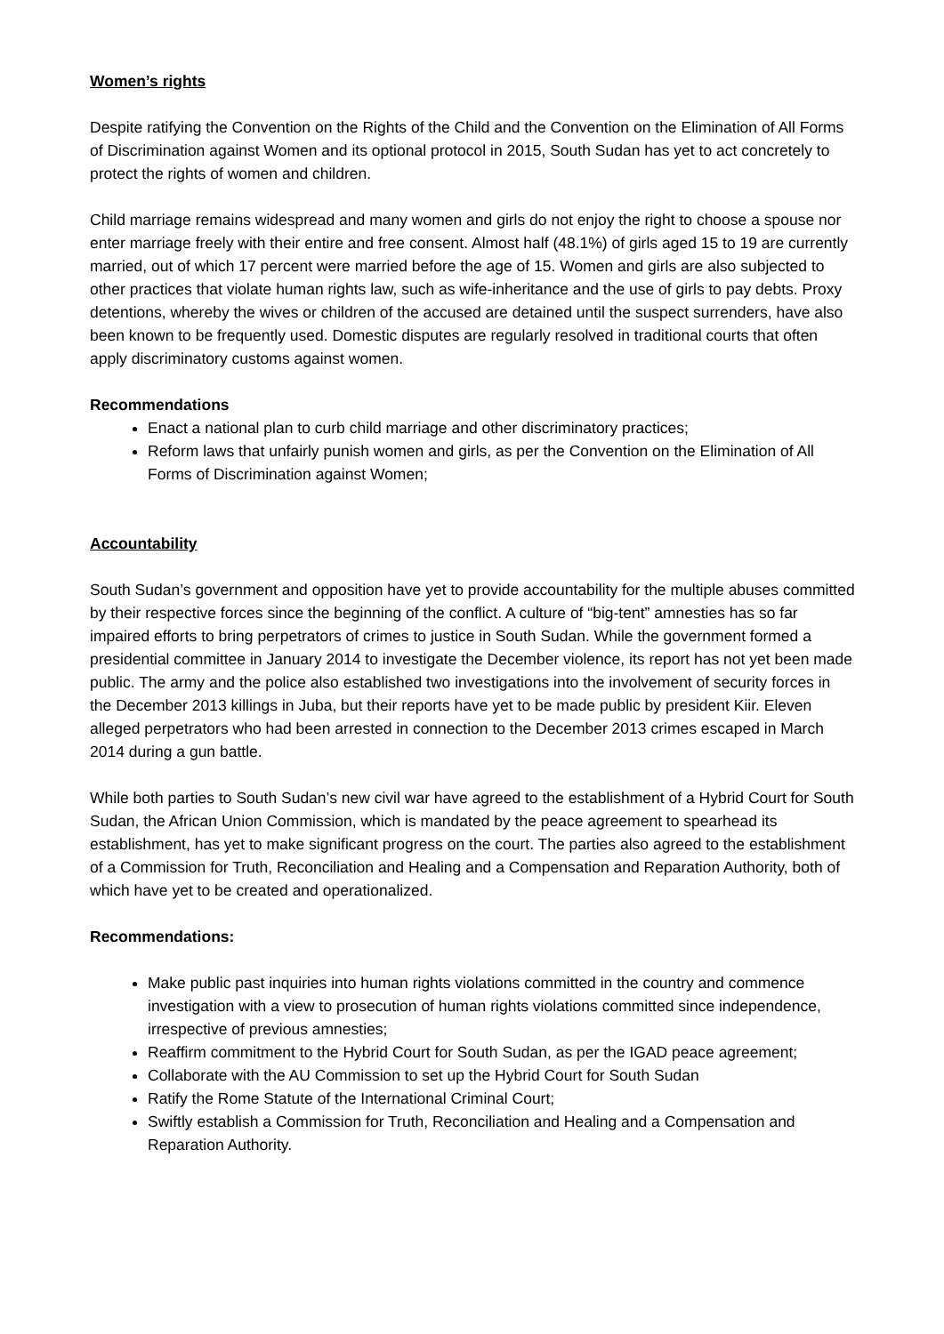Women’s rights
Despite ratifying the Convention on the Rights of the Child and the Convention on the Elimination of All Forms of Discrimination against Women and its optional protocol in 2015, South Sudan has yet to act concretely to protect the rights of women and children.
Child marriage remains widespread and many women and girls do not enjoy the right to choose a spouse nor enter marriage freely with their entire and free consent. Almost half (48.1%) of girls aged 15 to 19 are currently married, out of which 17 percent were married before the age of 15. Women and girls are also subjected to other practices that violate human rights law, such as wife-inheritance and the use of girls to pay debts. Proxy detentions, whereby the wives or children of the accused are detained until the suspect surrenders, have also been known to be frequently used. Domestic disputes are regularly resolved in traditional courts that often apply discriminatory customs against women.
Recommendations
Enact a national plan to curb child marriage and other discriminatory practices;
Reform laws that unfairly punish women and girls, as per the Convention on the Elimination of All Forms of Discrimination against Women;
Accountability
South Sudan’s government and opposition have yet to provide accountability for the multiple abuses committed by their respective forces since the beginning of the conflict. A culture of “big-tent” amnesties has so far impaired efforts to bring perpetrators of crimes to justice in South Sudan. While the government formed a presidential committee in January 2014 to investigate the December violence, its report has not yet been made public. The army and the police also established two investigations into the involvement of security forces in the December 2013 killings in Juba, but their reports have yet to be made public by president Kiir. Eleven alleged perpetrators who had been arrested in connection to the December 2013 crimes escaped in March 2014 during a gun battle.
While both parties to South Sudan’s new civil war have agreed to the establishment of a Hybrid Court for South Sudan, the African Union Commission, which is mandated by the peace agreement to spearhead its establishment, has yet to make significant progress on the court. The parties also agreed to the establishment of a Commission for Truth, Reconciliation and Healing and a Compensation and Reparation Authority, both of which have yet to be created and operationalized.
Recommendations:
Make public past inquiries into human rights violations committed in the country and commence investigation with a view to prosecution of human rights violations committed since independence, irrespective of previous amnesties;
Reaffirm commitment to the Hybrid Court for South Sudan, as per the IGAD peace agreement;
Collaborate with the AU Commission to set up the Hybrid Court for South Sudan
Ratify the Rome Statute of the International Criminal Court;
Swiftly establish a Commission for Truth, Reconciliation and Healing and a Compensation and Reparation Authority.